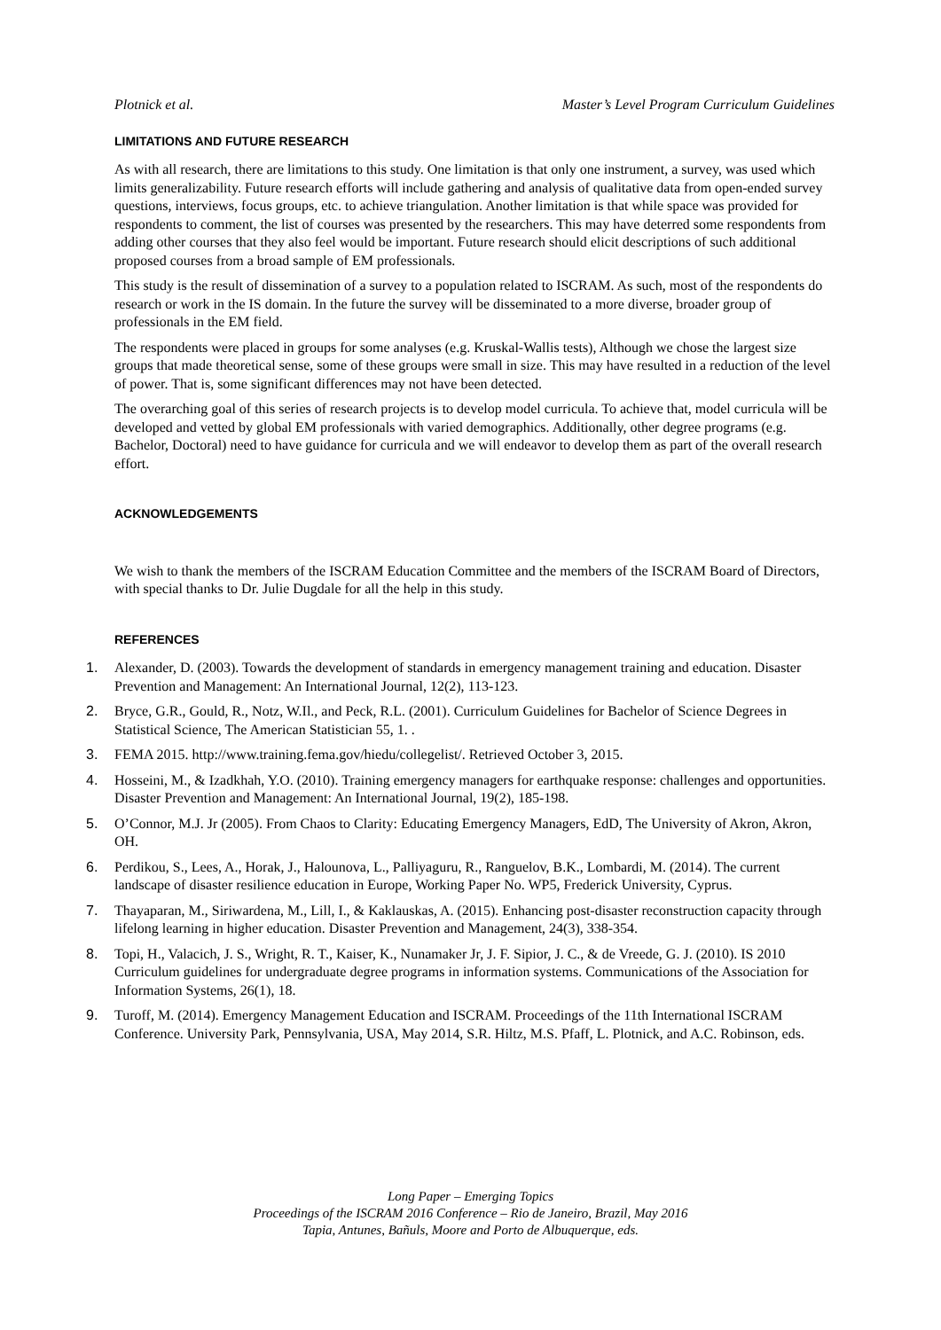Plotnick et al. Master’s Level Program Curriculum Guidelines
LIMITATIONS AND FUTURE RESEARCH
As with all research, there are limitations to this study. One limitation is that only one instrument, a survey, was used which limits generalizability. Future research efforts will include gathering and analysis of qualitative data from open-ended survey questions, interviews, focus groups, etc. to achieve triangulation. Another limitation is that while space was provided for respondents to comment, the list of courses was presented by the researchers. This may have deterred some respondents from adding other courses that they also feel would be important. Future research should elicit descriptions of such additional proposed courses from a broad sample of EM professionals.
This study is the result of dissemination of a survey to a population related to ISCRAM. As such, most of the respondents do research or work in the IS domain. In the future the survey will be disseminated to a more diverse, broader group of professionals in the EM field.
The respondents were placed in groups for some analyses (e.g. Kruskal-Wallis tests), Although we chose the largest size groups that made theoretical sense, some of these groups were small in size. This may have resulted in a reduction of the level of power. That is, some significant differences may not have been detected.
The overarching goal of this series of research projects is to develop model curricula. To achieve that, model curricula will be developed and vetted by global EM professionals with varied demographics. Additionally, other degree programs (e.g. Bachelor, Doctoral) need to have guidance for curricula and we will endeavor to develop them as part of the overall research effort.
ACKNOWLEDGEMENTS
We wish to thank the members of the ISCRAM Education Committee and the members of the ISCRAM Board of Directors, with special thanks to Dr. Julie Dugdale for all the help in this study.
REFERENCES
1. Alexander, D. (2003). Towards the development of standards in emergency management training and education. Disaster Prevention and Management: An International Journal, 12(2), 113-123.
2. Bryce, G.R., Gould, R., Notz, W.Il., and Peck, R.L. (2001). Curriculum Guidelines for Bachelor of Science Degrees in Statistical Science, The American Statistician 55, 1. .
3. FEMA 2015. http://www.training.fema.gov/hiedu/collegelist/. Retrieved October 3, 2015.
4. Hosseini, M., & Izadkhah, Y.O. (2010). Training emergency managers for earthquake response: challenges and opportunities. Disaster Prevention and Management: An International Journal, 19(2), 185-198.
5. O’Connor, M.J. Jr (2005). From Chaos to Clarity: Educating Emergency Managers, EdD, The University of Akron, Akron, OH.
6. Perdikou, S., Lees, A., Horak, J., Halounova, L., Palliyaguru, R., Ranguelov, B.K., Lombardi, M. (2014). The current landscape of disaster resilience education in Europe, Working Paper No. WP5, Frederick University, Cyprus.
7. Thayaparan, M., Siriwardena, M., Lill, I., & Kaklauskas, A. (2015). Enhancing post-disaster reconstruction capacity through lifelong learning in higher education. Disaster Prevention and Management, 24(3), 338-354.
8. Topi, H., Valacich, J. S., Wright, R. T., Kaiser, K., Nunamaker Jr, J. F. Sipior, J. C., & de Vreede, G. J. (2010). IS 2010 Curriculum guidelines for undergraduate degree programs in information systems. Communications of the Association for Information Systems, 26(1), 18.
9. Turoff, M. (2014). Emergency Management Education and ISCRAM. Proceedings of the 11th International ISCRAM Conference. University Park, Pennsylvania, USA, May 2014, S.R. Hiltz, M.S. Pfaff, L. Plotnick, and A.C. Robinson, eds.
Long Paper – Emerging Topics
Proceedings of the ISCRAM 2016 Conference – Rio de Janeiro, Brazil, May 2016
Tapia, Antunes, Bañuls, Moore and Porto de Albuquerque, eds.